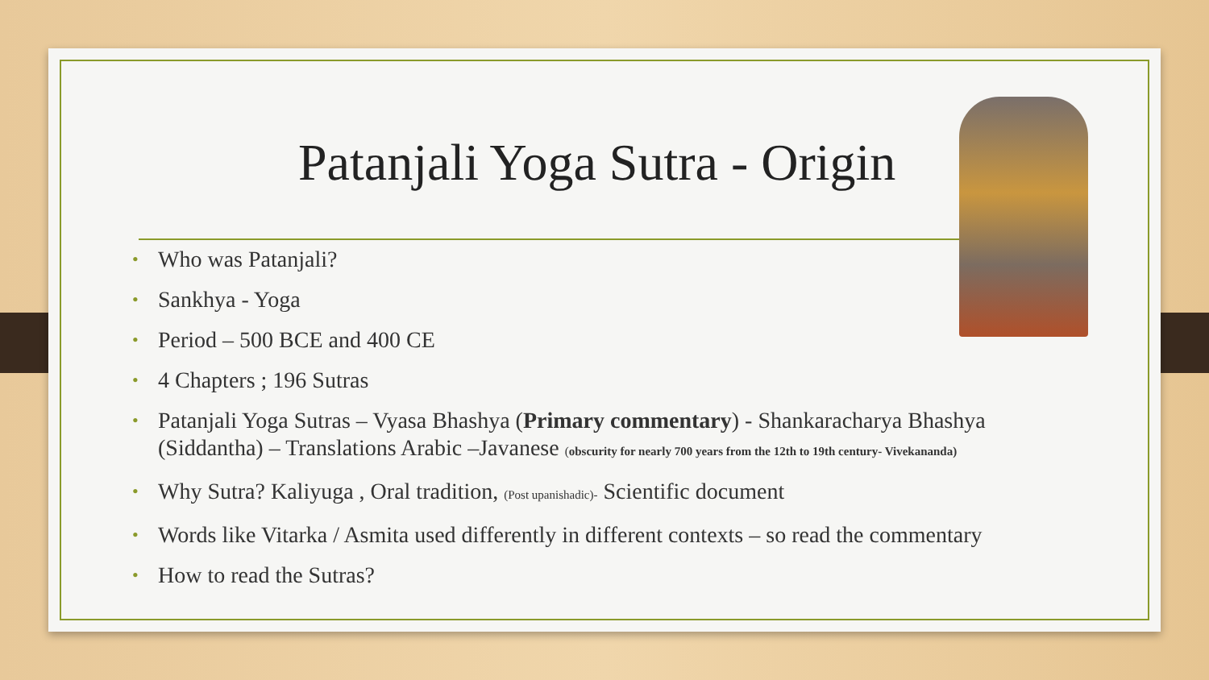Patanjali Yoga Sutra - Origin
• Who was Patanjali?
• Sankhya - Yoga
• Period – 500 BCE and 400 CE
• 4 Chapters ; 196 Sutras
• Patanjali Yoga Sutras – Vyasa Bhashya (Primary commentary) - Shankaracharya Bhashya (Siddantha) – Translations Arabic –Javanese (obscurity for nearly 700 years from the 12th to 19th century- Vivekananda)
• Why Sutra? Kaliyuga , Oral tradition, (Post upanishadic)- Scientific document
• Words like Vitarka / Asmita used differently in different contexts – so read the commentary
• How to read the Sutras?